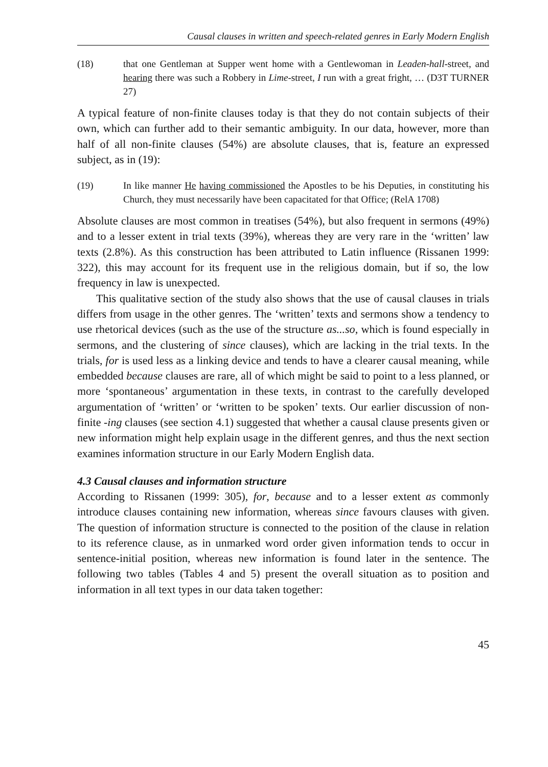Causal clauses in written and speech-related genres in Early Modern English
(18) that one Gentleman at Supper went home with a Gentlewoman in Leaden-hall-street, and hearing there was such a Robbery in Lime-street, I run with a great fright, … (D3T TURNER 27)
A typical feature of non-finite clauses today is that they do not contain subjects of their own, which can further add to their semantic ambiguity. In our data, however, more than half of all non-finite clauses (54%) are absolute clauses, that is, feature an expressed subject, as in (19):
(19) In like manner He having commissioned the Apostles to be his Deputies, in constituting his Church, they must necessarily have been capacitated for that Office; (RelA 1708)
Absolute clauses are most common in treatises (54%), but also frequent in sermons (49%) and to a lesser extent in trial texts (39%), whereas they are very rare in the ‘written’ law texts (2.8%). As this construction has been attributed to Latin influence (Rissanen 1999: 322), this may account for its frequent use in the religious domain, but if so, the low frequency in law is unexpected.
This qualitative section of the study also shows that the use of causal clauses in trials differs from usage in the other genres. The ‘written’ texts and sermons show a tendency to use rhetorical devices (such as the use of the structure as...so, which is found especially in sermons, and the clustering of since clauses), which are lacking in the trial texts. In the trials, for is used less as a linking device and tends to have a clearer causal meaning, while embedded because clauses are rare, all of which might be said to point to a less planned, or more ‘spontaneous’ argumentation in these texts, in contrast to the carefully developed argumentation of ‘written’ or ‘written to be spoken’ texts. Our earlier discussion of non-finite -ing clauses (see section 4.1) suggested that whether a causal clause presents given or new information might help explain usage in the different genres, and thus the next section examines information structure in our Early Modern English data.
4.3 Causal clauses and information structure
According to Rissanen (1999: 305), for, because and to a lesser extent as commonly introduce clauses containing new information, whereas since favours clauses with given. The question of information structure is connected to the position of the clause in relation to its reference clause, as in unmarked word order given information tends to occur in sentence-initial position, whereas new information is found later in the sentence. The following two tables (Tables 4 and 5) present the overall situation as to position and information in all text types in our data taken together:
45